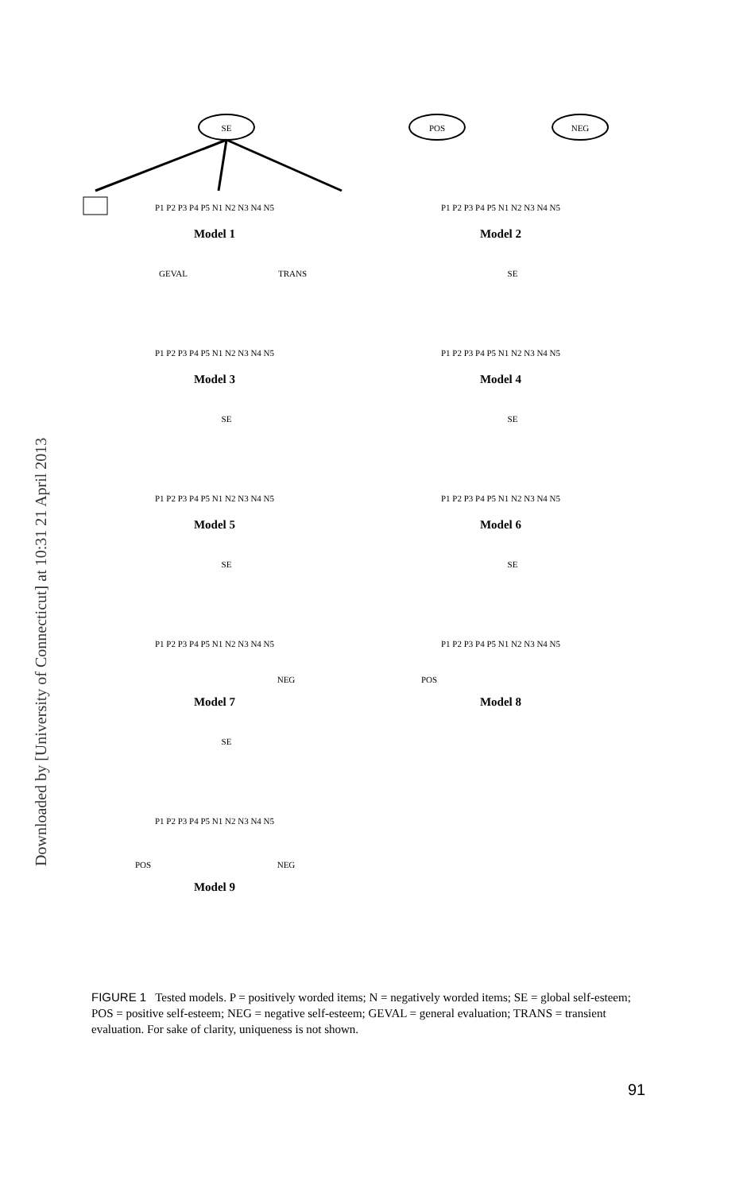Downloaded by [University of Connecticut] at 10:31 21 April 2013
SE
P1 P2 P3 P4 P5 N1 N2 N3 N4 N5
Model 1
POS
NEG
P1 P2 P3 P4 P5 N1 N2 N3 N4 N5
Model 2
GEVAL
TRANS
P1 P2 P3 P4 P5 N1 N2 N3 N4 N5
Model 3
SE
P1 P2 P3 P4 P5 N1 N2 N3 N4 N5
Model 4
SE
P1 P2 P3 P4 P5 N1 N2 N3 N4 N5
Model 5
SE
P1 P2 P3 P4 P5 N1 N2 N3 N4 N5
Model 6
SE
P1 P2 P3 P4 P5 N1 N2 N3 N4 N5
NEG
Model 7
SE
P1 P2 P3 P4 P5 N1 N2 N3 N4 N5
POS
Model 8
SE
P1 P2 P3 P4 P5 N1 N2 N3 N4 N5
POS
NEG
Model 9
FIGURE 1 Tested models. P = positively worded items; N = negatively worded items; SE = global self-esteem; POS = positive self-esteem; NEG = negative self-esteem; GEVAL = general evaluation; TRANS = transient evaluation. For sake of clarity, uniqueness is not shown.
91